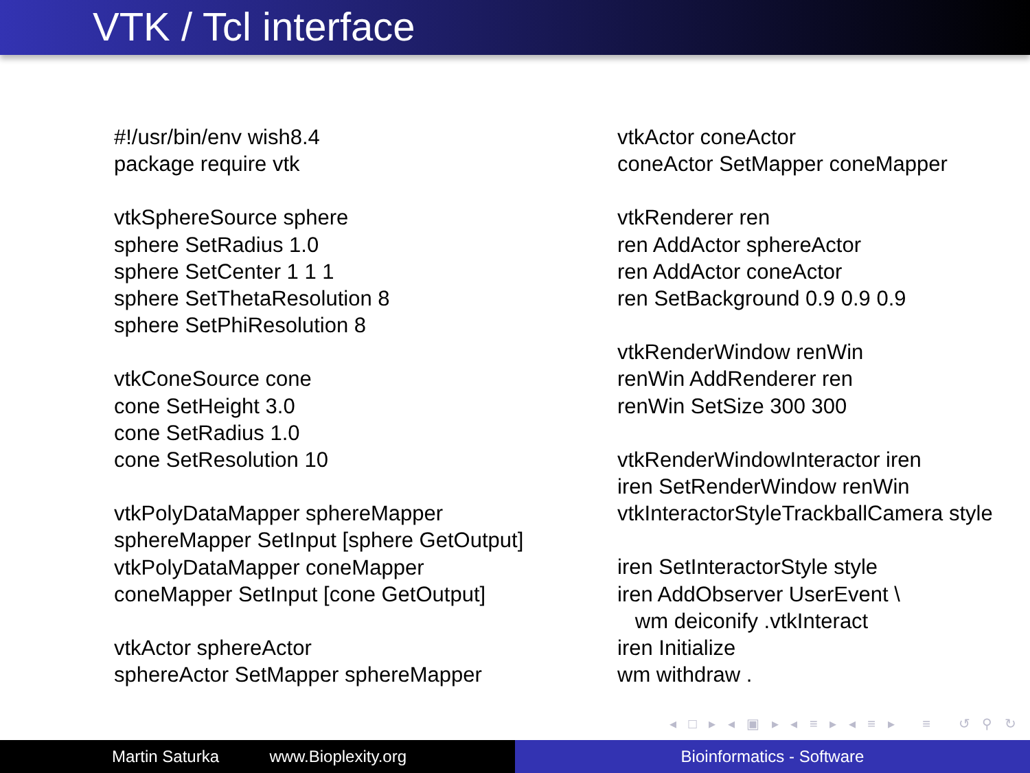VTK / Tcl interface
#!/usr/bin/env wish8.4
package require vtk
vtkSphereSource sphere
sphere SetRadius 1.0
sphere SetCenter 1 1 1
sphere SetThetaResolution 8
sphere SetPhiResolution 8
vtkConeSource cone
cone SetHeight 3.0
cone SetRadius 1.0
cone SetResolution 10
vtkPolyDataMapper sphereMapper
sphereMapper SetInput [sphere GetOutput]
vtkPolyDataMapper coneMapper
coneMapper SetInput [cone GetOutput]
vtkActor sphereActor
sphereActor SetMapper sphereMapper
vtkActor coneActor
coneActor SetMapper coneMapper
vtkRenderer ren
ren AddActor sphereActor
ren AddActor coneActor
ren SetBackground 0.9 0.9 0.9
vtkRenderWindow renWin
renWin AddRenderer ren
renWin SetSize 300 300
vtkRenderWindowInteractor iren
iren SetRenderWindow renWin
vtkInteractorStyleTrackballCamera style
iren SetInteractorStyle style
iren AddObserver UserEvent \
wm deiconify .vtkInteract
iren Initialize
wm withdraw .
◂ □ ▸ ◂ ▣ ▸ ◂ ≡ ▸ ◂ ≡ ▸ ≡ ↺ ⚲ ↻
Martin Saturka www.Bioplexity.org Bioinformatics - Software